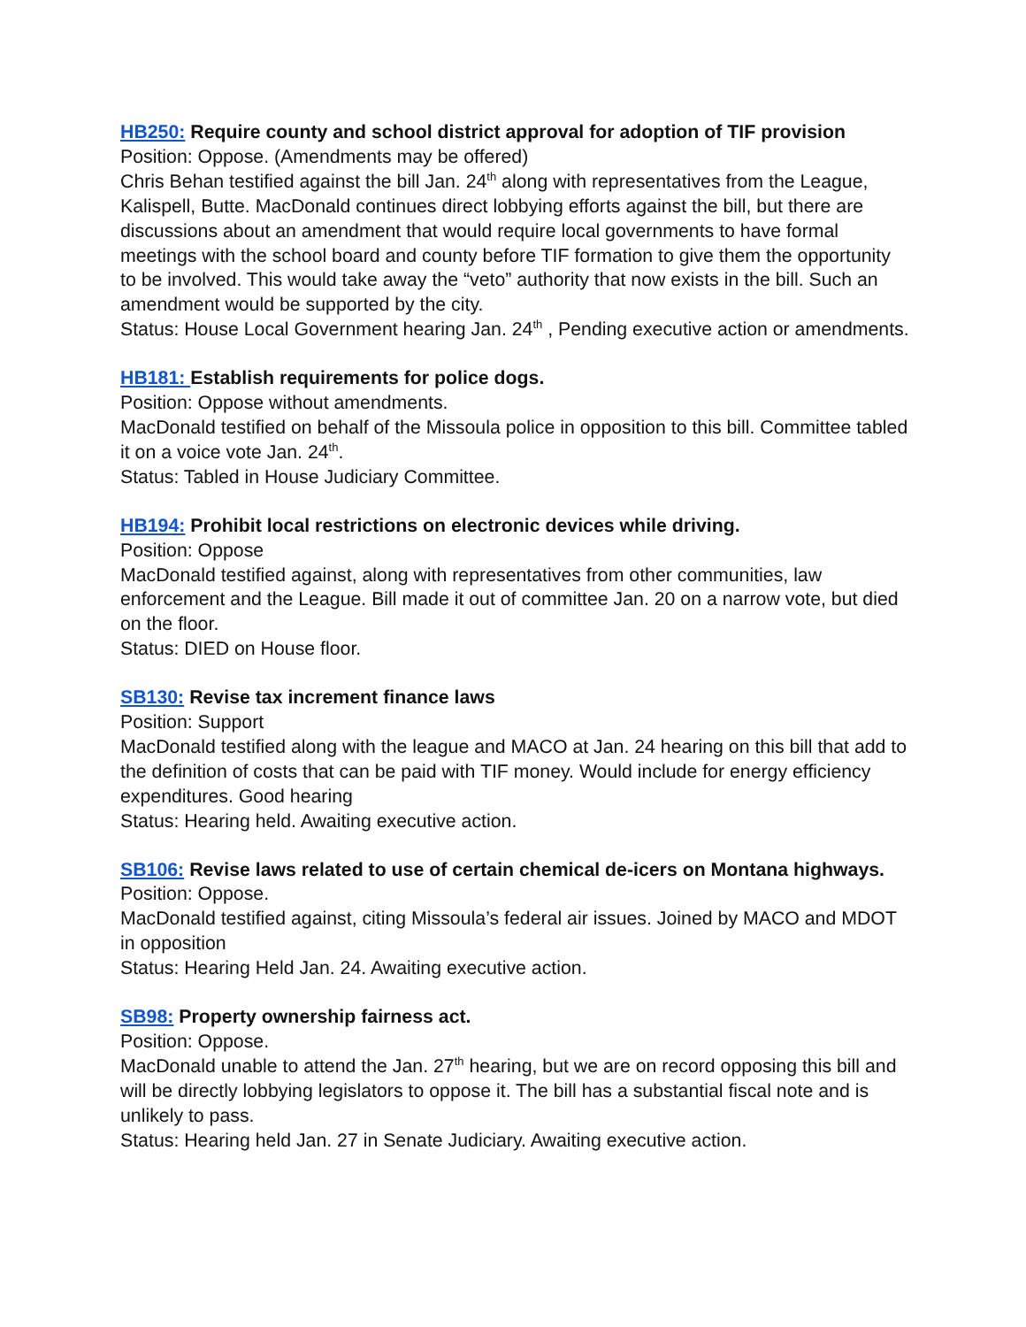HB250: Require county and school district approval for adoption of TIF provision
Position: Oppose. (Amendments may be offered)
Chris Behan testified against the bill Jan. 24<sup>th</sup> along with representatives from the League, Kalispell, Butte. MacDonald continues direct lobbying efforts against the bill, but there are discussions about an amendment that would require local governments to have formal meetings with the school board and county before TIF formation to give them the opportunity to be involved. This would take away the “veto” authority that now exists in the bill. Such an amendment would be supported by the city.
Status: House Local Government hearing Jan. 24<sup>th</sup> , Pending executive action or amendments.
HB181: Establish requirements for police dogs.
Position: Oppose without amendments.
MacDonald testified on behalf of the Missoula police in opposition to this bill. Committee tabled it on a voice vote Jan. 24<sup>th</sup>.
Status: Tabled in House Judiciary Committee.
HB194: Prohibit local restrictions on electronic devices while driving.
Position: Oppose
MacDonald testified against, along with representatives from other communities, law enforcement and the League. Bill made it out of committee Jan. 20 on a narrow vote, but died on the floor.
Status: DIED on House floor.
SB130: Revise tax increment finance laws
Position: Support
MacDonald testified along with the league and MACO at Jan. 24 hearing on this bill that add to the definition of costs that can be paid with TIF money. Would include for energy efficiency expenditures. Good hearing
Status: Hearing held. Awaiting executive action.
SB106: Revise laws related to use of certain chemical de-icers on Montana highways.
Position: Oppose.
MacDonald testified against, citing Missoula’s federal air issues. Joined by MACO and MDOT in opposition
Status: Hearing Held Jan. 24. Awaiting executive action.
SB98: Property ownership fairness act.
Position: Oppose.
MacDonald unable to attend the Jan. 27<sup>th</sup> hearing, but we are on record opposing this bill and will be directly lobbying legislators to oppose it. The bill has a substantial fiscal note and is unlikely to pass.
Status: Hearing held Jan. 27 in Senate Judiciary. Awaiting executive action.